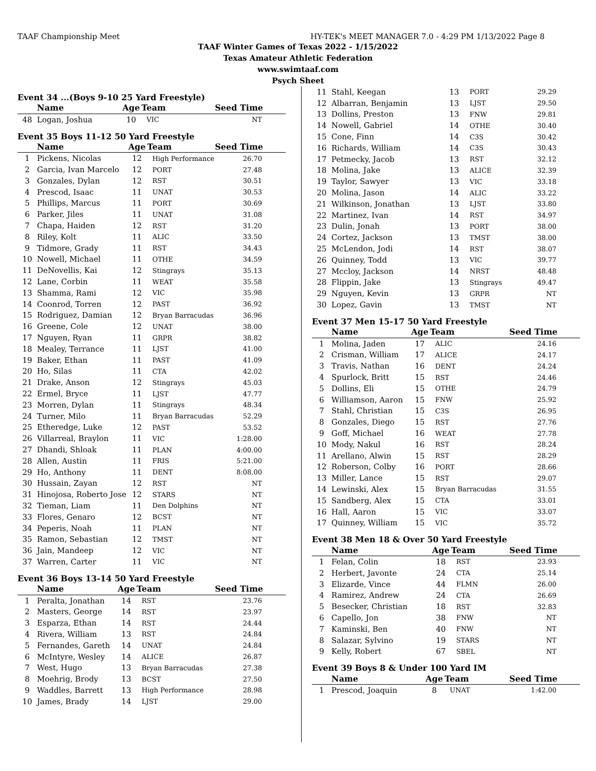TAAF Championship Meet HY-TEK's MEET MANAGER 7.0 - 4:29 PM 1/13/2022 Page 8
TAAF Winter Games of Texas 2022 - 1/15/2022
Texas Amateur Athletic Federation
www.swimtaaf.com
Psych Sheet
Event 34 ...(Boys 9-10 25 Yard Freestyle)
| | Name | Age | Team | Seed Time |
| --- | --- | --- | --- | --- |
| 48 | Logan, Joshua | 10 | VIC | NT |
Event 35 Boys 11-12 50 Yard Freestyle
| | Name | Age | Team | Seed Time |
| --- | --- | --- | --- | --- |
| 1 | Pickens, Nicolas | 12 | High Performance | 26.70 |
| 2 | Garcia, Ivan Marcelo | 12 | PORT | 27.48 |
| 3 | Gonzales, Dylan | 12 | RST | 30.51 |
| 4 | Prescod, Isaac | 11 | UNAT | 30.53 |
| 5 | Phillips, Marcus | 11 | PORT | 30.69 |
| 6 | Parker, Jiles | 11 | UNAT | 31.08 |
| 7 | Chapa, Haiden | 12 | RST | 31.20 |
| 8 | Riley, Kolt | 11 | ALIC | 33.50 |
| 9 | Tidmore, Grady | 11 | RST | 34.43 |
| 10 | Nowell, Michael | 11 | OTHE | 34.59 |
| 11 | DeNovellis, Kai | 12 | Stingrays | 35.13 |
| 12 | Lane, Corbin | 11 | WEAT | 35.58 |
| 13 | Shamma, Rami | 12 | VIC | 35.98 |
| 14 | Coonrod, Torren | 12 | PAST | 36.92 |
| 15 | Rodriguez, Damian | 12 | Bryan Barracudas | 36.96 |
| 16 | Greene, Cole | 12 | UNAT | 38.00 |
| 17 | Nguyen, Ryan | 11 | GRPR | 38.82 |
| 18 | Mealey, Terrance | 11 | LJST | 41.00 |
| 19 | Baker, Ethan | 11 | PAST | 41.09 |
| 20 | Ho, Silas | 11 | CTA | 42.02 |
| 21 | Drake, Anson | 12 | Stingrays | 45.03 |
| 22 | Ermel, Bryce | 11 | LJST | 47.77 |
| 23 | Morren, Dylan | 11 | Stingrays | 48.34 |
| 24 | Turner, Milo | 11 | Bryan Barracudas | 52.29 |
| 25 | Etheredge, Luke | 12 | PAST | 53.52 |
| 26 | Villarreal, Braylon | 11 | VIC | 1:28.00 |
| 27 | Dhandi, Shloak | 11 | PLAN | 4:00.00 |
| 28 | Allen, Austin | 11 | FRIS | 5:21.00 |
| 29 | Ho, Anthony | 11 | DENT | 8:08.00 |
| 30 | Hussain, Zayan | 12 | RST | NT |
| 31 | Hinojosa, Roberto Jose | 12 | STARS | NT |
| 32 | Tieman, Liam | 11 | Den Dolphins | NT |
| 33 | Flores, Genaro | 12 | BCST | NT |
| 34 | Peperis, Noah | 11 | PLAN | NT |
| 35 | Ramon, Sebastian | 12 | TMST | NT |
| 36 | Jain, Mandeep | 12 | VIC | NT |
| 37 | Warren, Carter | 11 | VIC | NT |
Event 36 Boys 13-14 50 Yard Freestyle
| | Name | Age | Team | Seed Time |
| --- | --- | --- | --- | --- |
| 1 | Peralta, Jonathan | 14 | RST | 23.76 |
| 2 | Masters, George | 14 | RST | 23.97 |
| 3 | Esparza, Ethan | 14 | RST | 24.44 |
| 4 | Rivera, William | 13 | RST | 24.84 |
| 5 | Fernandes, Gareth | 14 | UNAT | 24.84 |
| 6 | McIntyre, Wesley | 14 | ALICE | 26.87 |
| 7 | West, Hugo | 13 | Bryan Barracudas | 27.38 |
| 8 | Moehrig, Brody | 13 | BCST | 27.50 |
| 9 | Waddles, Barrett | 13 | High Performance | 28.98 |
| 10 | James, Brady | 14 | LJST | 29.00 |
| 11 | Stahl, Keegan | 13 | PORT | 29.29 |
| 12 | Albarran, Benjamin | 13 | LJST | 29.50 |
| 13 | Dollins, Preston | 13 | FNW | 29.81 |
| 14 | Nowell, Gabriel | 14 | OTHE | 30.40 |
| 15 | Cone, Finn | 14 | C3S | 30.42 |
| 16 | Richards, William | 14 | C3S | 30.43 |
| 17 | Petmecky, Jacob | 13 | RST | 32.12 |
| 18 | Molina, Jake | 13 | ALICE | 32.39 |
| 19 | Taylor, Sawyer | 13 | VIC | 33.18 |
| 20 | Molina, Jason | 14 | ALIC | 33.22 |
| 21 | Wilkinson, Jonathan | 13 | LJST | 33.80 |
| 22 | Martinez, Ivan | 14 | RST | 34.97 |
| 23 | Dulin, Jonah | 13 | PORT | 38.00 |
| 24 | Cortez, Jackson | 13 | TMST | 38.00 |
| 25 | McLendon, Jodi | 14 | RST | 38.07 |
| 26 | Quinney, Todd | 13 | VIC | 39.77 |
| 27 | Mccloy, Jackson | 14 | NRST | 48.48 |
| 28 | Flippin, Jake | 13 | Stingrays | 49.47 |
| 29 | Nguyen, Kevin | 13 | GRPR | NT |
| 30 | Lopez, Gavin | 13 | TMST | NT |
Event 37 Men 15-17 50 Yard Freestyle
| | Name | Age | Team | Seed Time |
| --- | --- | --- | --- | --- |
| 1 | Molina, Jaden | 17 | ALIC | 24.16 |
| 2 | Crisman, William | 17 | ALICE | 24.17 |
| 3 | Travis, Nathan | 16 | DENT | 24.24 |
| 4 | Spurlock, Britt | 15 | RST | 24.46 |
| 5 | Dollins, Eli | 15 | OTHE | 24.79 |
| 6 | Williamson, Aaron | 15 | FNW | 25.92 |
| 7 | Stahl, Christian | 15 | C3S | 26.95 |
| 8 | Gonzales, Diego | 15 | RST | 27.76 |
| 9 | Goff, Michael | 16 | WEAT | 27.78 |
| 10 | Mody, Nakul | 16 | RST | 28.24 |
| 11 | Arellano, Alwin | 15 | RST | 28.29 |
| 12 | Roberson, Colby | 16 | PORT | 28.66 |
| 13 | Miller, Lance | 15 | RST | 29.07 |
| 14 | Lewinski, Alex | 15 | Bryan Barracudas | 31.55 |
| 15 | Sandberg, Alex | 15 | CTA | 33.01 |
| 16 | Hall, Aaron | 15 | VIC | 33.07 |
| 17 | Quinney, William | 15 | VIC | 35.72 |
Event 38 Men 18 & Over 50 Yard Freestyle
| | Name | Age | Team | Seed Time |
| --- | --- | --- | --- | --- |
| 1 | Felan, Colin | 18 | RST | 23.93 |
| 2 | Herbert, Javonte | 24 | CTA | 25.14 |
| 3 | Elizarde, Vince | 44 | FLMN | 26.00 |
| 4 | Ramirez, Andrew | 24 | CTA | 26.69 |
| 5 | Besecker, Christian | 18 | RST | 32.83 |
| 6 | Capello, Jon | 38 | FNW | NT |
| 7 | Kaminski, Ben | 40 | FNW | NT |
| 8 | Salazar, Sylvino | 19 | STARS | NT |
| 9 | Kelly, Robert | 67 | SBEL | NT |
Event 39 Boys 8 & Under 100 Yard IM
| | Name | Age | Team | Seed Time |
| --- | --- | --- | --- | --- |
| 1 | Prescod, Joaquin | 8 | UNAT | 1:42.00 |